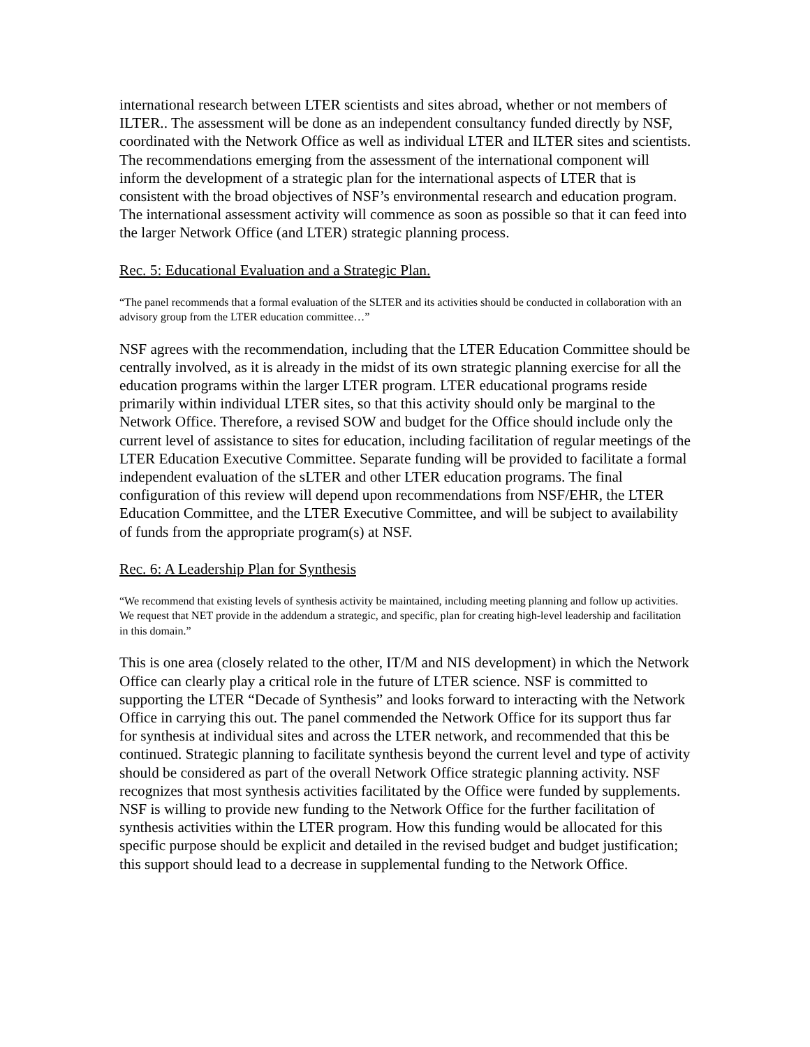international research between LTER scientists and sites abroad, whether or not members of ILTER.. The assessment will be done as an independent consultancy funded directly by NSF, coordinated with the Network Office as well as individual LTER and ILTER sites and scientists. The recommendations emerging from the assessment of the international component will inform the development of a strategic plan for the international aspects of LTER that is consistent with the broad objectives of NSF’s environmental research and education program. The international assessment activity will commence as soon as possible so that it can feed into the larger Network Office (and LTER) strategic planning process.
Rec. 5: Educational Evaluation and a Strategic Plan.
“The panel recommends that a formal evaluation of the SLTER and its activities should be conducted in collaboration with an advisory group from the LTER education committee…”
NSF agrees with the recommendation, including that the LTER Education Committee should be centrally involved, as it is already in the midst of its own strategic planning exercise for all the education programs within the larger LTER program. LTER educational programs reside primarily within individual LTER sites, so that this activity should only be marginal to the Network Office. Therefore, a revised SOW and budget for the Office should include only the current level of assistance to sites for education, including facilitation of regular meetings of the LTER Education Executive Committee. Separate funding will be provided to facilitate a formal independent evaluation of the sLTER and other LTER education programs. The final configuration of this review will depend upon recommendations from NSF/EHR, the LTER Education Committee, and the LTER Executive Committee, and will be subject to availability of funds from the appropriate program(s) at NSF.
Rec. 6: A Leadership Plan for Synthesis
“We recommend that existing levels of synthesis activity be maintained, including meeting planning and follow up activities. We request that NET provide in the addendum a strategic, and specific, plan for creating high-level leadership and facilitation in this domain.”
This is one area (closely related to the other, IT/M and NIS development) in which the Network Office can clearly play a critical role in the future of LTER science. NSF is committed to supporting the LTER “Decade of Synthesis” and looks forward to interacting with the Network Office in carrying this out. The panel commended the Network Office for its support thus far for synthesis at individual sites and across the LTER network, and recommended that this be continued. Strategic planning to facilitate synthesis beyond the current level and type of activity should be considered as part of the overall Network Office strategic planning activity. NSF recognizes that most synthesis activities facilitated by the Office were funded by supplements. NSF is willing to provide new funding to the Network Office for the further facilitation of synthesis activities within the LTER program. How this funding would be allocated for this specific purpose should be explicit and detailed in the revised budget and budget justification; this support should lead to a decrease in supplemental funding to the Network Office.